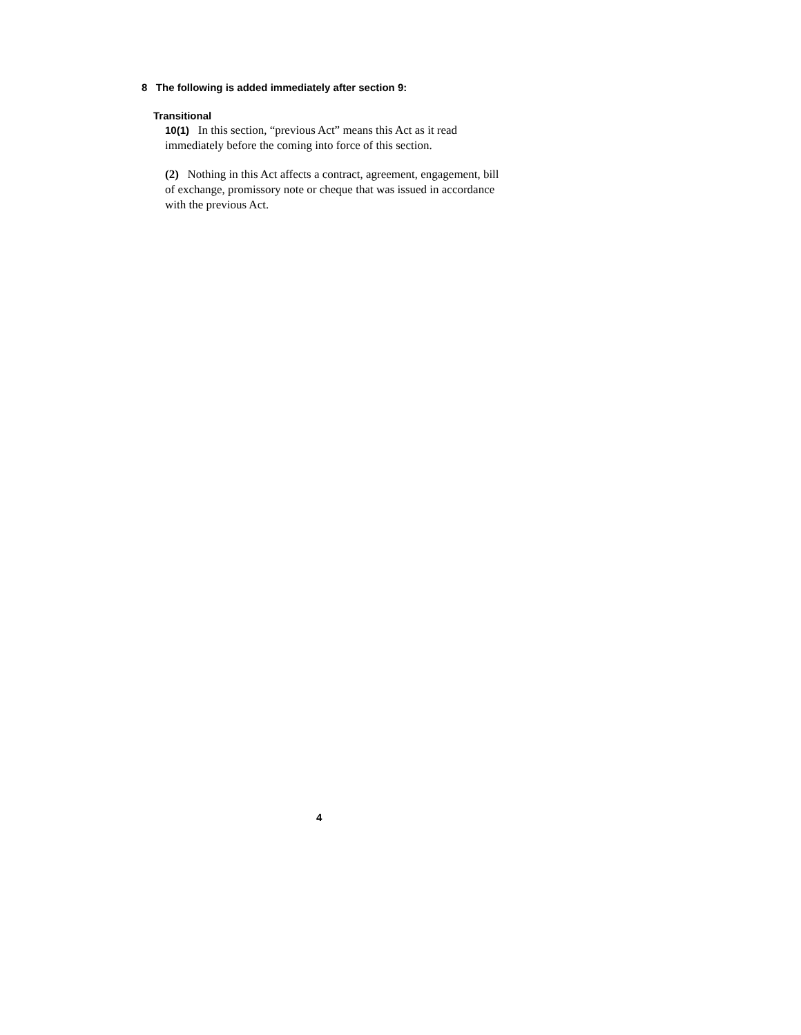8 The following is added immediately after section 9:
Transitional
10(1) In this section, “previous Act” means this Act as it read immediately before the coming into force of this section.
(2) Nothing in this Act affects a contract, agreement, engagement, bill of exchange, promissory note or cheque that was issued in accordance with the previous Act.
4